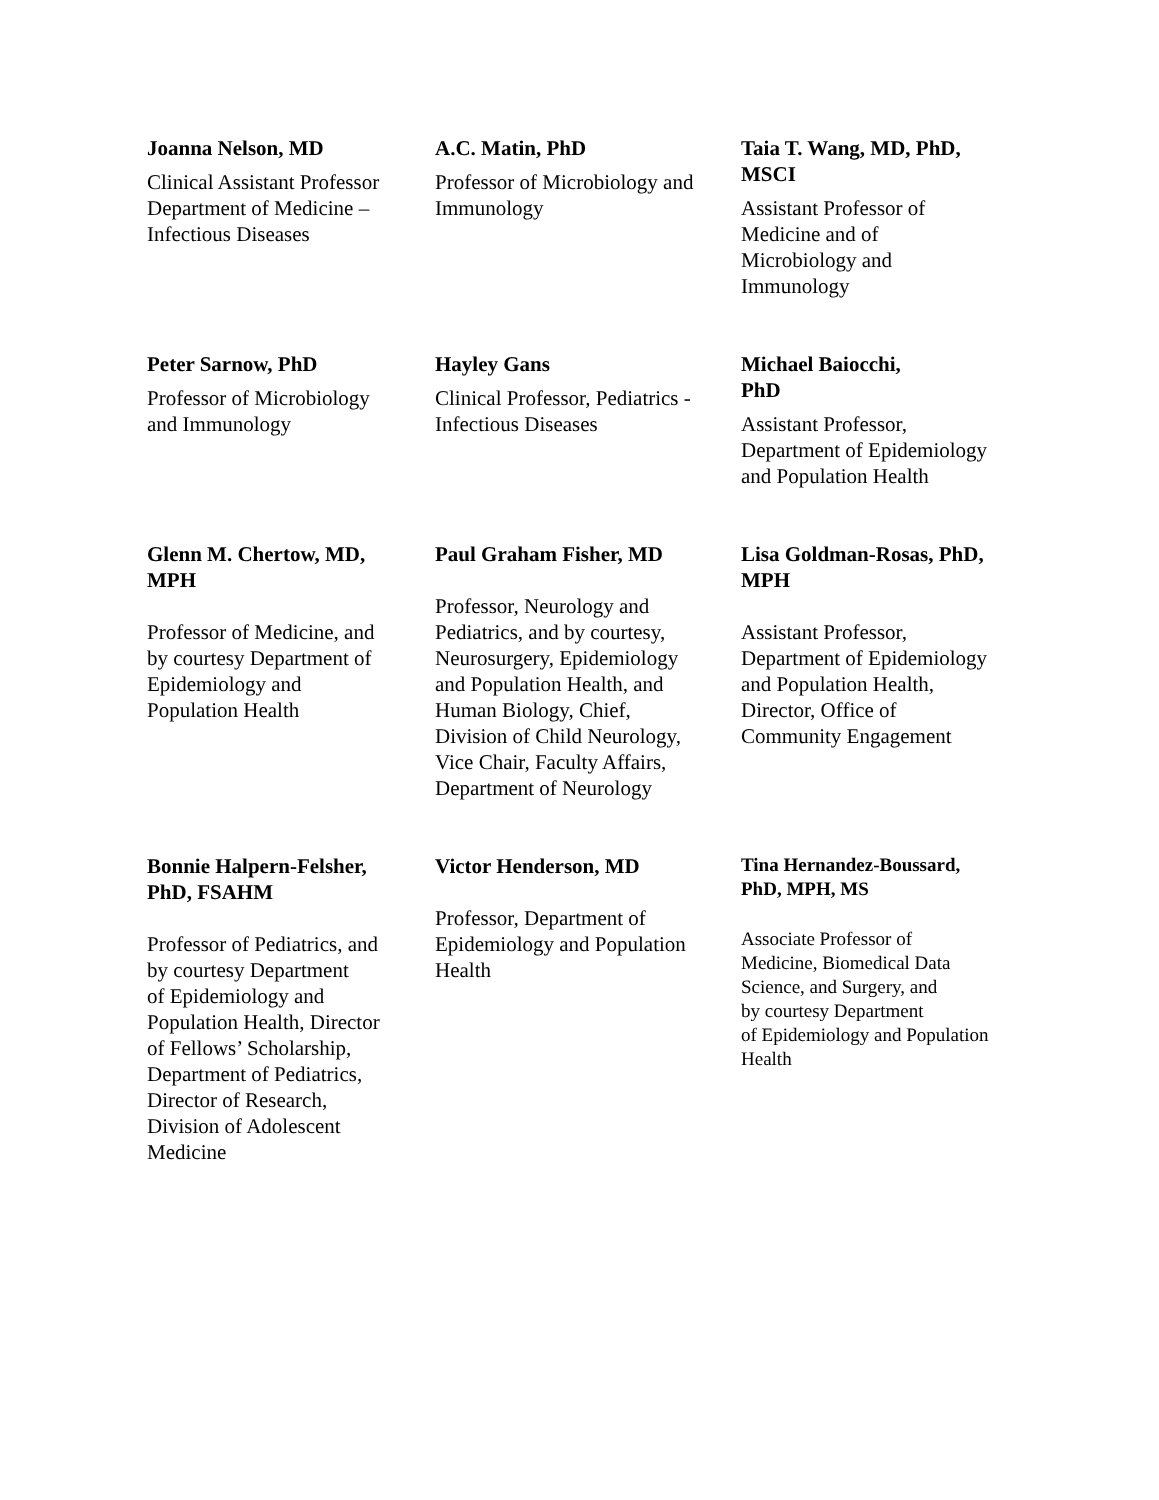Joanna Nelson, MD
Clinical Assistant Professor
Department of Medicine –
Infectious Diseases
A.C. Matin, PhD
Professor of Microbiology and
Immunology
Taia T. Wang, MD, PhD,
MSCI
Assistant Professor of
Medicine and of
Microbiology and
Immunology
Peter Sarnow, PhD
Professor of Microbiology
and Immunology
Hayley Gans
Clinical Professor, Pediatrics -
Infectious Diseases
Michael Baiocchi,
PhD
Assistant Professor,
Department of Epidemiology
and Population Health
Glenn M. Chertow, MD,
MPH
Professor of Medicine, and
by courtesy Department of
Epidemiology and
Population Health
Paul Graham Fisher, MD
Professor, Neurology and
Pediatrics, and by courtesy,
Neurosurgery, Epidemiology
and Population Health, and
Human Biology, Chief,
Division of Child Neurology,
Vice Chair, Faculty Affairs,
Department of Neurology
Lisa Goldman-Rosas, PhD,
MPH
Assistant Professor,
Department of Epidemiology
and Population Health,
Director, Office of
Community Engagement
Bonnie Halpern-Felsher,
PhD, FSAHM
Professor of Pediatrics, and
by courtesy Department
of Epidemiology and
Population Health, Director
of Fellows’ Scholarship,
Department of Pediatrics,
Director of Research,
Division of Adolescent
Medicine
Victor Henderson, MD
Professor, Department of
Epidemiology and Population
Health
Tina Hernandez-Boussard,
PhD, MPH, MS
Associate Professor of
Medicine, Biomedical Data
Science, and Surgery, and
by courtesy Department
of Epidemiology and Population
Health